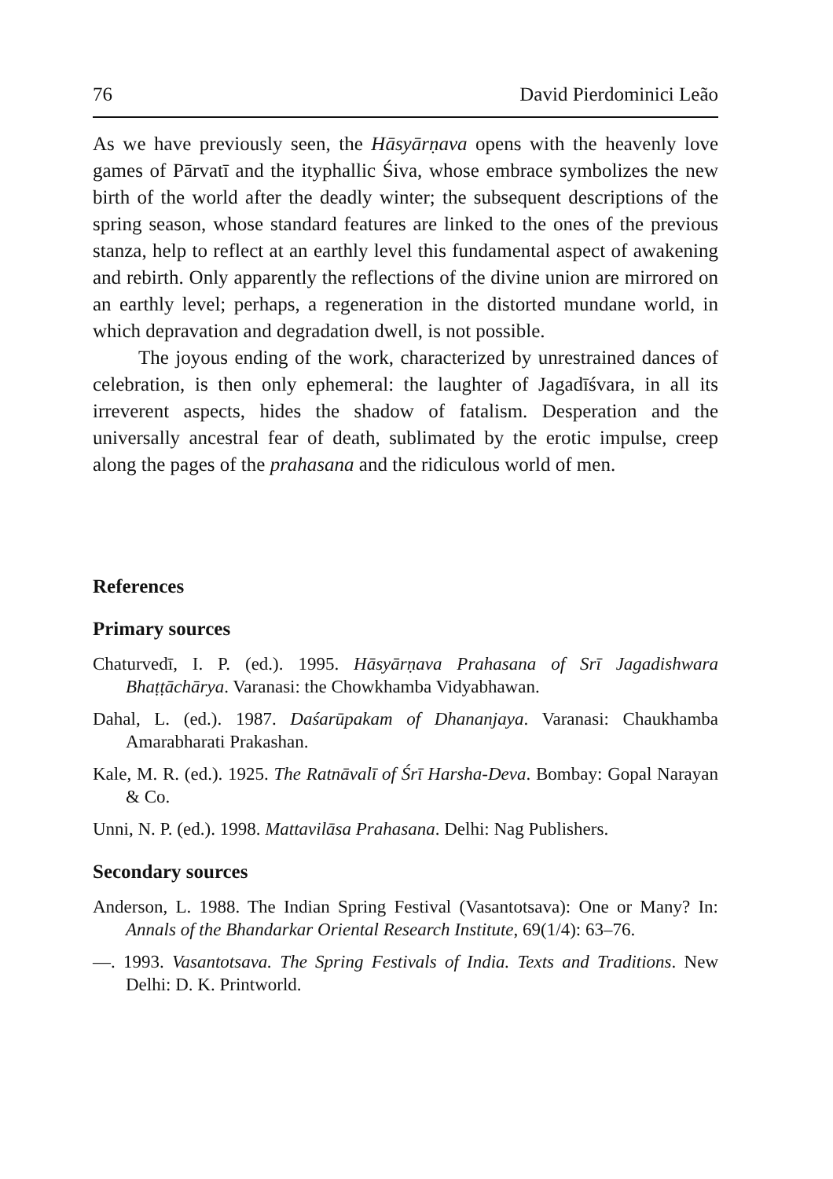76 David Pierdominici Leão
As we have previously seen, the Hāsyārṇava opens with the heavenly love games of Pārvatī and the ityphallic Śiva, whose embrace symbolizes the new birth of the world after the deadly winter; the subsequent descriptions of the spring season, whose standard features are linked to the ones of the previous stanza, help to reflect at an earthly level this fundamental aspect of awakening and rebirth. Only apparently the reflections of the divine union are mirrored on an earthly level; perhaps, a regeneration in the distorted mundane world, in which depravation and degradation dwell, is not possible.
The joyous ending of the work, characterized by unrestrained dances of celebration, is then only ephemeral: the laughter of Jagadīśvara, in all its irreverent aspects, hides the shadow of fatalism. Desperation and the universally ancestral fear of death, sublimated by the erotic impulse, creep along the pages of the prahasana and the ridiculous world of men.
References
Primary sources
Chaturvedī, I. P. (ed.). 1995. Hāsyārṇava Prahasana of Srī Jagadishwara Bhaṭṭāchārya. Varanasi: the Chowkhamba Vidyabhawan.
Dahal, L. (ed.). 1987. Daśarūpakam of Dhananjaya. Varanasi: Chaukhamba Amarabharati Prakashan.
Kale, M. R. (ed.). 1925. The Ratnāvalī of Śrī Harsha-Deva. Bombay: Gopal Narayan & Co.
Unni, N. P. (ed.). 1998. Mattavilāsa Prahasana. Delhi: Nag Publishers.
Secondary sources
Anderson, L. 1988. The Indian Spring Festival (Vasantotsava): One or Many? In: Annals of the Bhandarkar Oriental Research Institute, 69(1/4): 63–76.
—. 1993. Vasantotsava. The Spring Festivals of India. Texts and Traditions. New Delhi: D. K. Printworld.